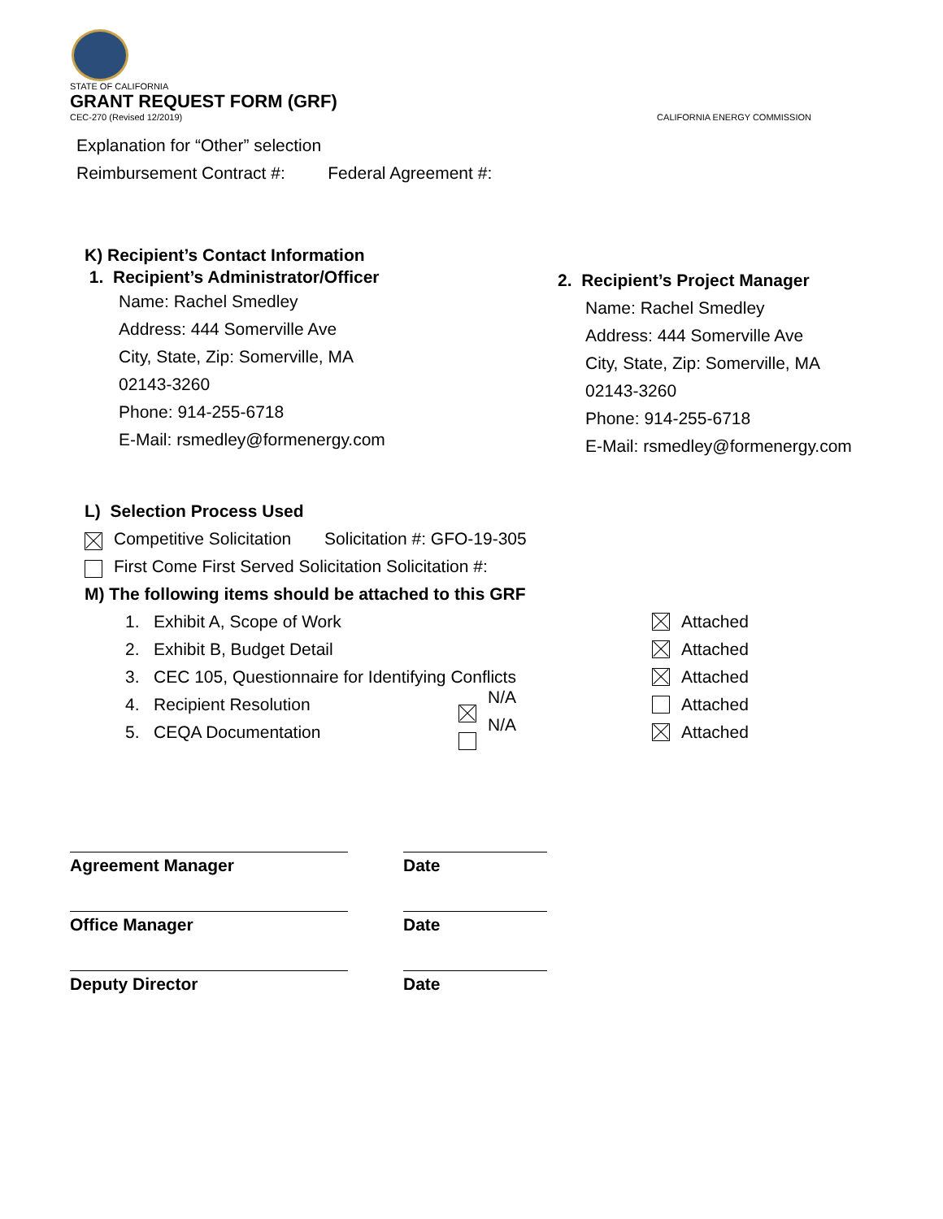STATE OF CALIFORNIA
GRANT REQUEST FORM (GRF)
CEC-270 (Revised 12/2019)
CALIFORNIA ENERGY COMMISSION
Explanation for “Other” selection
Reimbursement Contract #: Federal Agreement #:
K) Recipient’s Contact Information
1. Recipient’s Administrator/Officer
Name: Rachel Smedley
Address: 444 Somerville Ave
City, State, Zip: Somerville, MA
02143-3260
Phone: 914-255-6718
E-Mail: rsmedley@formenergy.com
2. Recipient’s Project Manager
Name: Rachel Smedley
Address: 444 Somerville Ave
City, State, Zip: Somerville, MA
02143-3260
Phone: 914-255-6718
E-Mail: rsmedley@formenergy.com
L) Selection Process Used
x Competitive Solicitation Solicitation #: GFO-19-305
o First Come First Served Solicitation Solicitation #:
M) The following items should be attached to this GRF
1. Exhibit A, Scope of Work x Attached
2. Exhibit B, Budget Detail x Attached
3. CEC 105, Questionnaire for Identifying Conflicts x Attached
4. Recipient Resolution x N/A o Attached
5. CEQA Documentation o N/A x Attached
Agreement Manager Date
Office Manager Date
Deputy Director Date